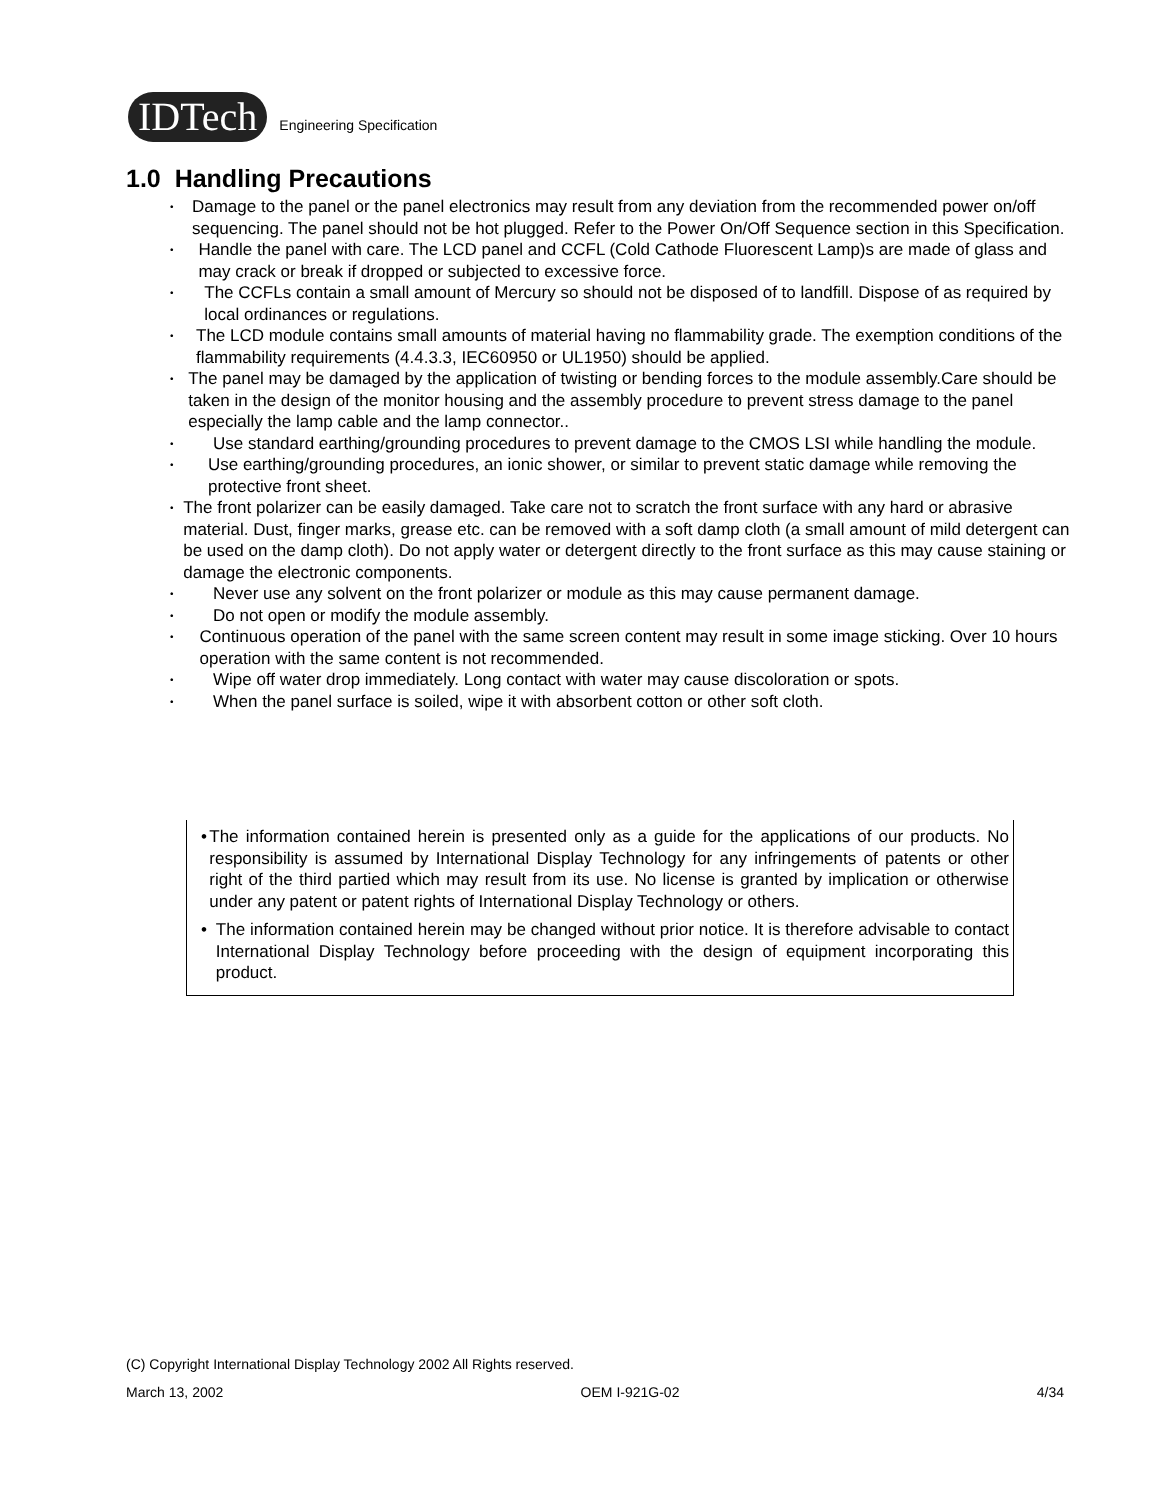IDTech
Engineering Specification
1.0 Handling Precautions
•
Damage to the panel or the panel electronics may result from any deviation from the recommended power on/off sequencing. The panel should not be hot plugged. Refer to the Power On/Off Sequence section in this Specification.
•
Handle the panel with care. The LCD panel and CCFL (Cold Cathode Fluorescent Lamp)s are made of glass and may crack or break if dropped or subjected to excessive force.
•
The CCFLs contain a small amount of Mercury so should not be disposed of to landfill. Dispose of as required by local ordinances or regulations.
•
The LCD module contains small amounts of material having no flammability grade. The exemption conditions of the flammability requirements (4.4.3.3, IEC60950 or UL1950) should be applied.
•
The panel may be damaged by the application of twisting or bending forces to the module assembly.Care should be taken in the design of the monitor housing and the assembly procedure to prevent stress damage to the panel especially the lamp cable and the lamp connector..
•
Use standard earthing/grounding procedures to prevent damage to the CMOS LSI while handling the module.
•
Use earthing/grounding procedures, an ionic shower, or similar to prevent static damage while removing the protective front sheet.
•
The front polarizer can be easily damaged. Take care not to scratch the front surface with any hard or abrasive material. Dust, finger marks, grease etc. can be removed with a soft damp cloth (a small amount of mild detergent can be used on the damp cloth). Do not apply water or detergent directly to the front surface as this may cause staining or damage the electronic components.
•
Never use any solvent on the front polarizer or module as this may cause permanent damage.
•
Do not open or modify the module assembly.
•
Continuous operation of the panel with the same screen content may result in some image sticking. Over 10 hours operation with the same content is not recommended.
•
Wipe off water drop immediately. Long contact with water may cause discoloration or spots.
•
When the panel surface is soiled, wipe it with absorbent cotton or other soft cloth.
• The information contained herein is presented only as a guide for the applications of our products. No responsibility is assumed by International Display Technology for any infringements of patents or other right of the third partied which may result from its use. No license is granted by implication or otherwise under any patent or patent rights of International Display Technology or others.
• The information contained herein may be changed without prior notice. It is therefore advisable to contact International Display Technology before proceeding with the design of equipment incorporating this product.
(C) Copyright International Display Technology 2002 All Rights reserved.
March 13, 2002 OEM I-921G-02 4/34